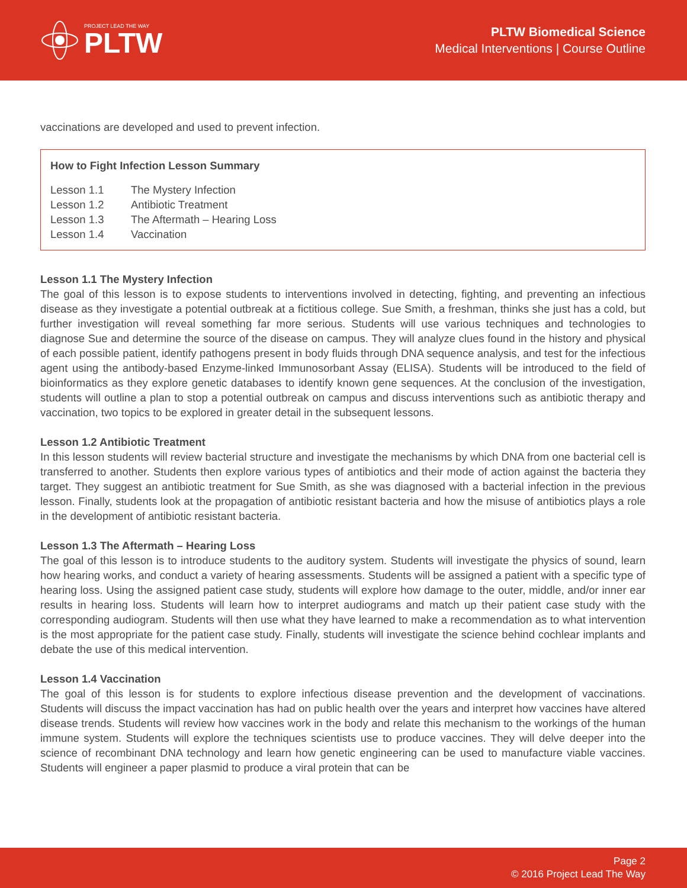PROJECT LEAD THE WAY
PLTW
PLTW Biomedical Science
Medical Interventions | Course Outline
vaccinations are developed and used to prevent infection.
How to Fight Infection Lesson Summary
| Lesson 1.1 | The Mystery Infection |
| Lesson 1.2 | Antibiotic Treatment |
| Lesson 1.3 | The Aftermath – Hearing Loss |
| Lesson 1.4 | Vaccination |
Lesson 1.1 The Mystery Infection
The goal of this lesson is to expose students to interventions involved in detecting, fighting, and preventing an infectious disease as they investigate a potential outbreak at a fictitious college. Sue Smith, a freshman, thinks she just has a cold, but further investigation will reveal something far more serious. Students will use various techniques and technologies to diagnose Sue and determine the source of the disease on campus. They will analyze clues found in the history and physical of each possible patient, identify pathogens present in body fluids through DNA sequence analysis, and test for the infectious agent using the antibody-based Enzyme-linked Immunosorbant Assay (ELISA). Students will be introduced to the field of bioinformatics as they explore genetic databases to identify known gene sequences. At the conclusion of the investigation, students will outline a plan to stop a potential outbreak on campus and discuss interventions such as antibiotic therapy and vaccination, two topics to be explored in greater detail in the subsequent lessons.
Lesson 1.2 Antibiotic Treatment
In this lesson students will review bacterial structure and investigate the mechanisms by which DNA from one bacterial cell is transferred to another. Students then explore various types of antibiotics and their mode of action against the bacteria they target. They suggest an antibiotic treatment for Sue Smith, as she was diagnosed with a bacterial infection in the previous lesson. Finally, students look at the propagation of antibiotic resistant bacteria and how the misuse of antibiotics plays a role in the development of antibiotic resistant bacteria.
Lesson 1.3 The Aftermath – Hearing Loss
The goal of this lesson is to introduce students to the auditory system. Students will investigate the physics of sound, learn how hearing works, and conduct a variety of hearing assessments. Students will be assigned a patient with a specific type of hearing loss. Using the assigned patient case study, students will explore how damage to the outer, middle, and/or inner ear results in hearing loss. Students will learn how to interpret audiograms and match up their patient case study with the corresponding audiogram. Students will then use what they have learned to make a recommendation as to what intervention is the most appropriate for the patient case study. Finally, students will investigate the science behind cochlear implants and debate the use of this medical intervention.
Lesson 1.4 Vaccination
The goal of this lesson is for students to explore infectious disease prevention and the development of vaccinations. Students will discuss the impact vaccination has had on public health over the years and interpret how vaccines have altered disease trends. Students will review how vaccines work in the body and relate this mechanism to the workings of the human immune system. Students will explore the techniques scientists use to produce vaccines. They will delve deeper into the science of recombinant DNA technology and learn how genetic engineering can be used to manufacture viable vaccines. Students will engineer a paper plasmid to produce a viral protein that can be
Page 2
© 2016 Project Lead The Way